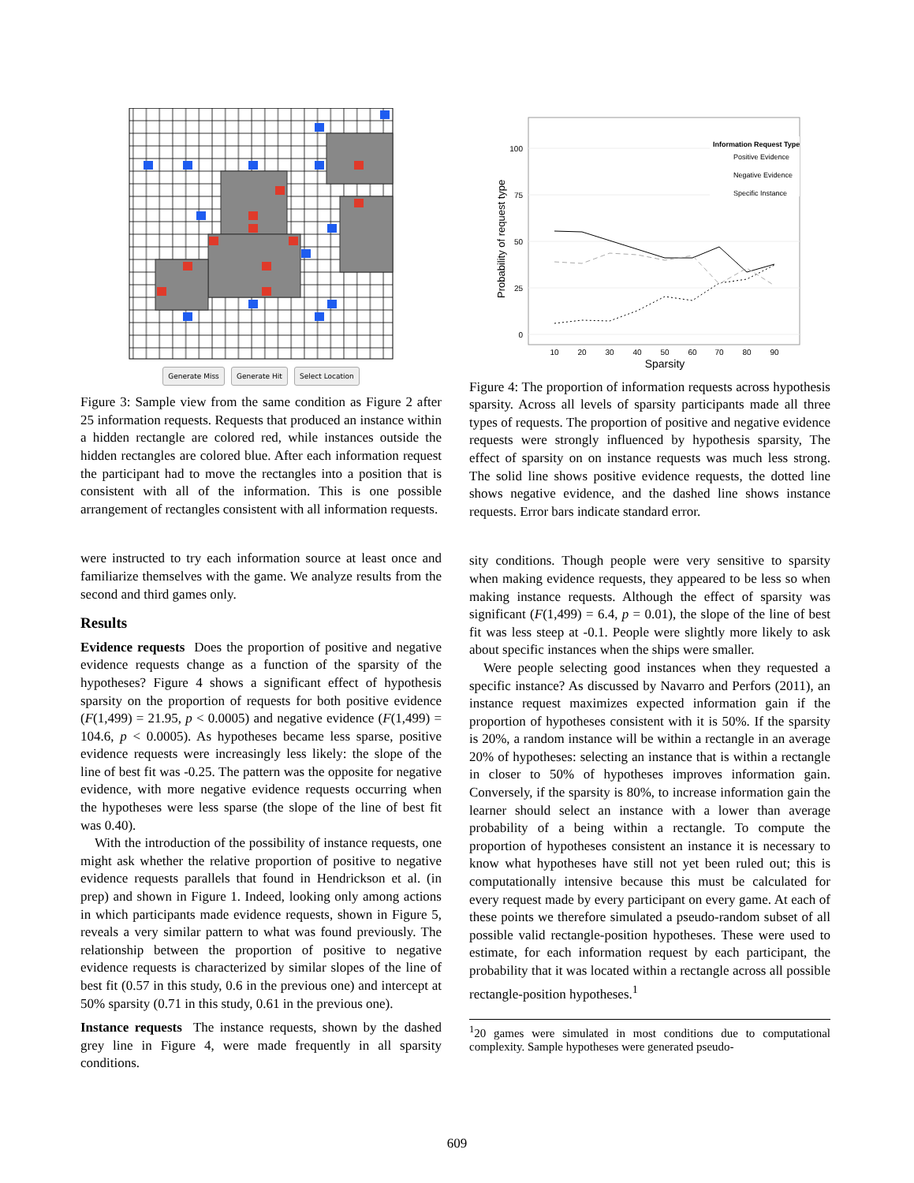Generate Miss Generate Hit Select Location
Figure 3: Sample view from the same condition as Figure 2 after 25 information requests. Requests that produced an instance within a hidden rectangle are colored red, while instances outside the hidden rectangles are colored blue. After each information request the participant had to move the rectangles into a position that is consistent with all of the information. This is one possible arrangement of rectangles consistent with all information requests.
were instructed to try each information source at least once and familiarize themselves with the game. We analyze results from the second and third games only.
Results
Evidence requests Does the proportion of positive and negative evidence requests change as a function of the sparsity of the hypotheses? Figure 4 shows a significant effect of hypothesis sparsity on the proportion of requests for both positive evidence (F(1,499) = 21.95, p < 0.0005) and negative evidence (F(1,499) = 104.6, p < 0.0005). As hypotheses became less sparse, positive evidence requests were increasingly less likely: the slope of the line of best fit was -0.25. The pattern was the opposite for negative evidence, with more negative evidence requests occurring when the hypotheses were less sparse (the slope of the line of best fit was 0.40).
With the introduction of the possibility of instance requests, one might ask whether the relative proportion of positive to negative evidence requests parallels that found in Hendrickson et al. (in prep) and shown in Figure 1. Indeed, looking only among actions in which participants made evidence requests, shown in Figure 5, reveals a very similar pattern to what was found previously. The relationship between the proportion of positive to negative evidence requests is characterized by similar slopes of the line of best fit (0.57 in this study, 0.6 in the previous one) and intercept at 50% sparsity (0.71 in this study, 0.61 in the previous one).
Instance requests The instance requests, shown by the dashed grey line in Figure 4, were made frequently in all sparsity conditions.
100
75
50
25
0
10
20
30
40
50
60
70
80
90
Sparsity
Probability of request type
Information Request Type
Positive Evidence
Negative Evidence
Specific Instance
Figure 4: The proportion of information requests across hypothesis sparsity. Across all levels of sparsity participants made all three types of requests. The proportion of positive and negative evidence requests were strongly influenced by hypothesis sparsity, The effect of sparsity on on instance requests was much less strong. The solid line shows positive evidence requests, the dotted line shows negative evidence, and the dashed line shows instance requests. Error bars indicate standard error.
sity conditions. Though people were very sensitive to sparsity when making evidence requests, they appeared to be less so when making instance requests. Although the effect of sparsity was significant (F(1,499) = 6.4, p = 0.01), the slope of the line of best fit was less steep at -0.1. People were slightly more likely to ask about specific instances when the ships were smaller.
Were people selecting good instances when they requested a specific instance? As discussed by Navarro and Perfors (2011), an instance request maximizes expected information gain if the proportion of hypotheses consistent with it is 50%. If the sparsity is 20%, a random instance will be within a rectangle in an average 20% of hypotheses: selecting an instance that is within a rectangle in closer to 50% of hypotheses improves information gain. Conversely, if the sparsity is 80%, to increase information gain the learner should select an instance with a lower than average probability of a being within a rectangle. To compute the proportion of hypotheses consistent an instance it is necessary to know what hypotheses have still not yet been ruled out; this is computationally intensive because this must be calculated for every request made by every participant on every game. At each of these points we therefore simulated a pseudo-random subset of all possible valid rectangle-position hypotheses. These were used to estimate, for each information request by each participant, the probability that it was located within a rectangle across all possible rectangle-position hypotheses.<sup>1</sup>
<sup>1</sup> 20 games were simulated in most conditions due to computational complexity. Sample hypotheses were generated pseudo-
609